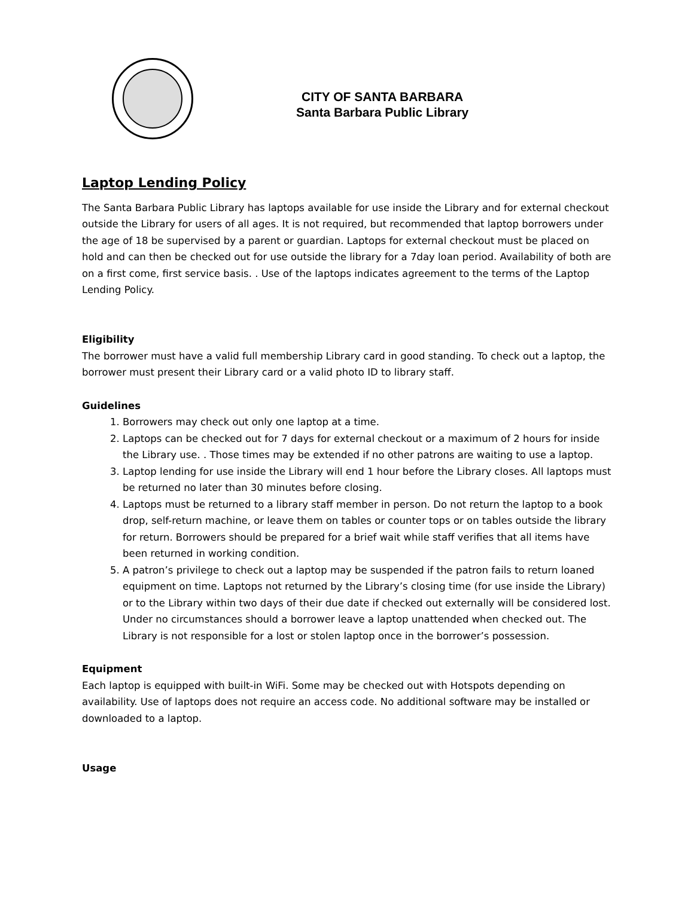CITY OF SANTA BARBARA
Santa Barbara Public Library
Laptop Lending Policy
The Santa Barbara Public Library has laptops available for use inside the Library and for external checkout outside the Library for users of all ages. It is not required, but recommended that laptop borrowers under the age of 18 be supervised by a parent or guardian. Laptops for external checkout must be placed on hold and can then be checked out for use outside the library for a 7day loan period. Availability of both are on a first come, first service basis. . Use of the laptops indicates agreement to the terms of the Laptop Lending Policy.
Eligibility
The borrower must have a valid full membership Library card in good standing. To check out a laptop, the borrower must present their Library card or a valid photo ID to library staff.
Guidelines
1. Borrowers may check out only one laptop at a time.
2. Laptops can be checked out for 7 days for external checkout or a maximum of 2 hours for inside the Library use. . Those times may be extended if no other patrons are waiting to use a laptop.
3. Laptop lending for use inside the Library will end 1 hour before the Library closes. All laptops must be returned no later than 30 minutes before closing.
4. Laptops must be returned to a library staff member in person. Do not return the laptop to a book drop, self-return machine, or leave them on tables or counter tops or on tables outside the library for return. Borrowers should be prepared for a brief wait while staff verifies that all items have been returned in working condition.
5. A patron’s privilege to check out a laptop may be suspended if the patron fails to return loaned equipment on time. Laptops not returned by the Library’s closing time (for use inside the Library) or to the Library within two days of their due date if checked out externally will be considered lost. Under no circumstances should a borrower leave a laptop unattended when checked out. The Library is not responsible for a lost or stolen laptop once in the borrower’s possession.
Equipment
Each laptop is equipped with built-in WiFi. Some may be checked out with Hotspots depending on availability. Use of laptops does not require an access code. No additional software may be installed or downloaded to a laptop.
Usage